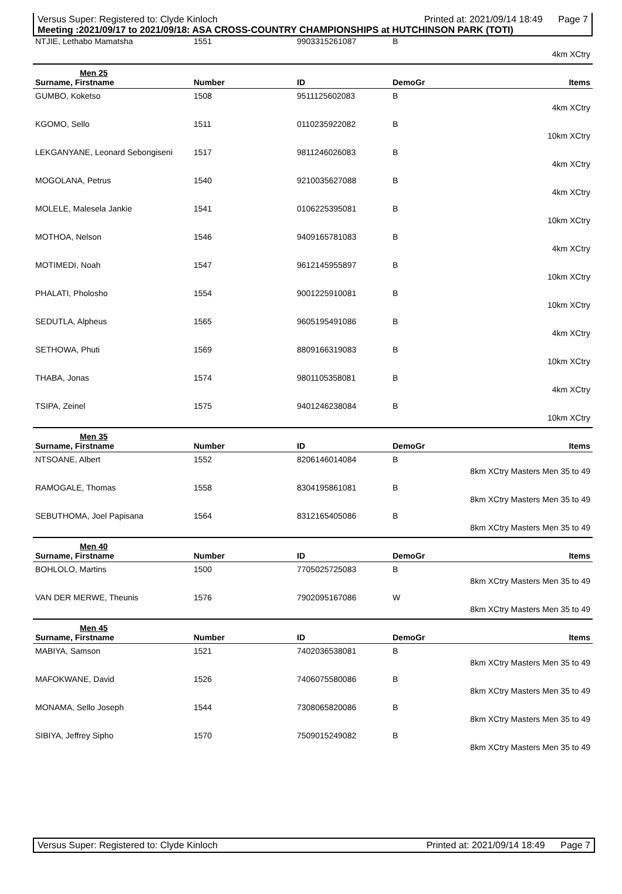Versus Super: Registered to: Clyde Kinloch Printed at: 2021/09/14 18:49 Page 7
Meeting :2021/09/17 to 2021/09/18: ASA CROSS-COUNTRY CHAMPIONSHIPS at HUTCHINSON PARK (TOTI)
| NTJIE, Lethabo Mamatsha | 1551 | 9903315261087 | B | |
| | | | | 4km XCtry |
| Men 25 | | | | |
| Surname, Firstname | Number | ID | DemoGr | Items |
| GUMBO, Koketso | 1508 | 9511125602083 | B | |
| | | | | 4km XCtry |
| KGOMO, Sello | 1511 | 0110235922082 | B | |
| | | | | 10km XCtry |
| LEKGANYANE, Leonard Sebongiseni | 1517 | 9811246026083 | B | |
| | | | | 4km XCtry |
| MOGOLANA, Petrus | 1540 | 9210035627088 | B | |
| | | | | 4km XCtry |
| MOLELE, Malesela Jankie | 1541 | 0106225395081 | B | |
| | | | | 10km XCtry |
| MOTHOA, Nelson | 1546 | 9409165781083 | B | |
| | | | | 4km XCtry |
| MOTIMEDI, Noah | 1547 | 9612145955897 | B | |
| | | | | 10km XCtry |
| PHALATI, Pholosho | 1554 | 9001225910081 | B | |
| | | | | 10km XCtry |
| SEDUTLA, Alpheus | 1565 | 9605195491086 | B | |
| | | | | 4km XCtry |
| SETHOWA, Phuti | 1569 | 8809166319083 | B | |
| | | | | 10km XCtry |
| THABA, Jonas | 1574 | 9801105358081 | B | |
| | | | | 4km XCtry |
| TSIPA, Zeinel | 1575 | 9401246238084 | B | |
| | | | | 10km XCtry |
| Men 35 | | | | |
| Surname, Firstname | Number | ID | DemoGr | Items |
| NTSOANE, Albert | 1552 | 8206146014084 | B | |
| | | | | 8km XCtry Masters Men 35 to 49 |
| RAMOGALE, Thomas | 1558 | 8304195861081 | B | |
| | | | | 8km XCtry Masters Men 35 to 49 |
| SEBUTHOMA, Joel Papisana | 1564 | 8312165405086 | B | |
| | | | | 8km XCtry Masters Men 35 to 49 |
| Men 40 | | | | |
| Surname, Firstname | Number | ID | DemoGr | Items |
| BOHLOLO, Martins | 1500 | 7705025725083 | B | |
| | | | | 8km XCtry Masters Men 35 to 49 |
| VAN DER MERWE, Theunis | 1576 | 7902095167086 | W | |
| | | | | 8km XCtry Masters Men 35 to 49 |
| Men 45 | | | | |
| Surname, Firstname | Number | ID | DemoGr | Items |
| MABIYA, Samson | 1521 | 7402036538081 | B | |
| | | | | 8km XCtry Masters Men 35 to 49 |
| MAFOKWANE, David | 1526 | 7406075580086 | B | |
| | | | | 8km XCtry Masters Men 35 to 49 |
| MONAMA, Sello Joseph | 1544 | 7308065820086 | B | |
| | | | | 8km XCtry Masters Men 35 to 49 |
| SIBIYA, Jeffrey Sipho | 1570 | 7509015249082 | B | |
| | | | | 8km XCtry Masters Men 35 to 49 |
Versus Super: Registered to: Clyde Kinloch Printed at: 2021/09/14 18:49 Page 7